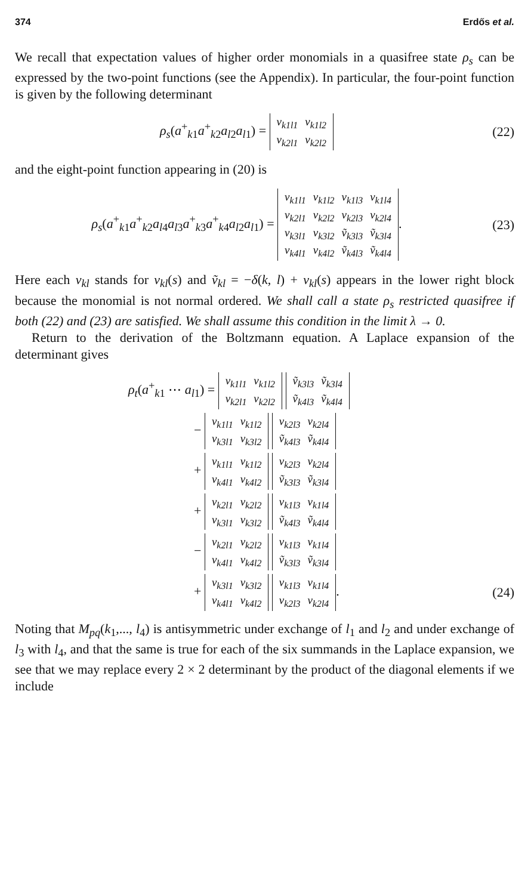374 Erdős et al.
We recall that expectation values of higher order monomials in a quasifree state ρ<sub>s</sub> can be expressed by the two-point functions (see the Appendix). In particular, the four-point function is given by the following determinant
ρ<sub>s</sub>(a<sup>+</sup><sub>k1</sub>a<sup>+</sup><sub>k2</sub>a<sub>l2</sub>a<sub>l1</sub>) =
| v<sub>k1l1</sub> | v<sub>k1l2</sub> |
| v<sub>k2l1</sub> | v<sub>k2l2</sub> |
(22)
and the eight-point function appearing in (20) is
ρ<sub>s</sub>(a<sup>+</sup><sub>k1</sub>a<sup>+</sup><sub>k2</sub>a<sub>l4</sub>a<sub>l3</sub>a<sup>+</sup><sub>k3</sub>a<sup>+</sup><sub>k4</sub>a<sub>l2</sub>a<sub>l1</sub>) =
| v<sub>k1l1</sub> | v<sub>k1l2</sub> | v<sub>k1l3</sub> | v<sub>k1l4</sub> |
| v<sub>k2l1</sub> | v<sub>k2l2</sub> | v<sub>k2l3</sub> | v<sub>k2l4</sub> |
| v<sub>k3l1</sub> | v<sub>k3l2</sub> | ṽ<sub>k3l3</sub> | ṽ<sub>k3l4</sub> |
| v<sub>k4l1</sub> | v<sub>k4l2</sub> | ṽ<sub>k4l3</sub> | ṽ<sub>k4l4</sub> |
.
(23)
Here each v<sub>kl</sub> stands for v<sub>kl</sub>(s) and ṽ<sub>kl</sub> = −δ(k, l) + v<sub>kl</sub>(s) appears in the lower right block because the monomial is not normal ordered. We shall call a state ρ<sub>s</sub> restricted quasifree if both (22) and (23) are satisfied. We shall assume this condition in the limit λ → 0.
Return to the derivation of the Boltzmann equation. A Laplace expansion of the determinant gives
ρ<sub>t</sub>(a<sup>+</sup><sub>k1</sub> ⋯ a<sub>l1</sub>) =
| v<sub>k1l1</sub> | v<sub>k1l2</sub> |
| v<sub>k2l1</sub> | v<sub>k2l2</sub> |
| ṽ<sub>k3l3</sub> | ṽ<sub>k3l4</sub> |
| ṽ<sub>k4l3</sub> | ṽ<sub>k4l4</sub> |
−
| v<sub>k1l1</sub> | v<sub>k1l2</sub> |
| v<sub>k3l1</sub> | v<sub>k3l2</sub> |
| v<sub>k2l3</sub> | v<sub>k2l4</sub> |
| ṽ<sub>k4l3</sub> | ṽ<sub>k4l4</sub> |
+
| v<sub>k1l1</sub> | v<sub>k1l2</sub> |
| v<sub>k4l1</sub> | v<sub>k4l2</sub> |
| v<sub>k2l3</sub> | v<sub>k2l4</sub> |
| ṽ<sub>k3l3</sub> | ṽ<sub>k3l4</sub> |
+
| v<sub>k2l1</sub> | v<sub>k2l2</sub> |
| v<sub>k3l1</sub> | v<sub>k3l2</sub> |
| v<sub>k1l3</sub> | v<sub>k1l4</sub> |
| ṽ<sub>k4l3</sub> | ṽ<sub>k4l4</sub> |
−
| v<sub>k2l1</sub> | v<sub>k2l2</sub> |
| v<sub>k4l1</sub> | v<sub>k4l2</sub> |
| v<sub>k1l3</sub> | v<sub>k1l4</sub> |
| ṽ<sub>k3l3</sub> | ṽ<sub>k3l4</sub> |
+
| v<sub>k3l1</sub> | v<sub>k3l2</sub> |
| v<sub>k4l1</sub> | v<sub>k4l2</sub> |
| v<sub>k1l3</sub> | v<sub>k1l4</sub> |
| v<sub>k2l3</sub> | v<sub>k2l4</sub> |
. (24)
Noting that M<sub>pq</sub>(k<sub>1</sub>,..., l<sub>4</sub>) is antisymmetric under exchange of l<sub>1</sub> and l<sub>2</sub> and under exchange of l<sub>3</sub> with l<sub>4</sub>, and that the same is true for each of the six summands in the Laplace expansion, we see that we may replace every 2 × 2 determinant by the product of the diagonal elements if we include